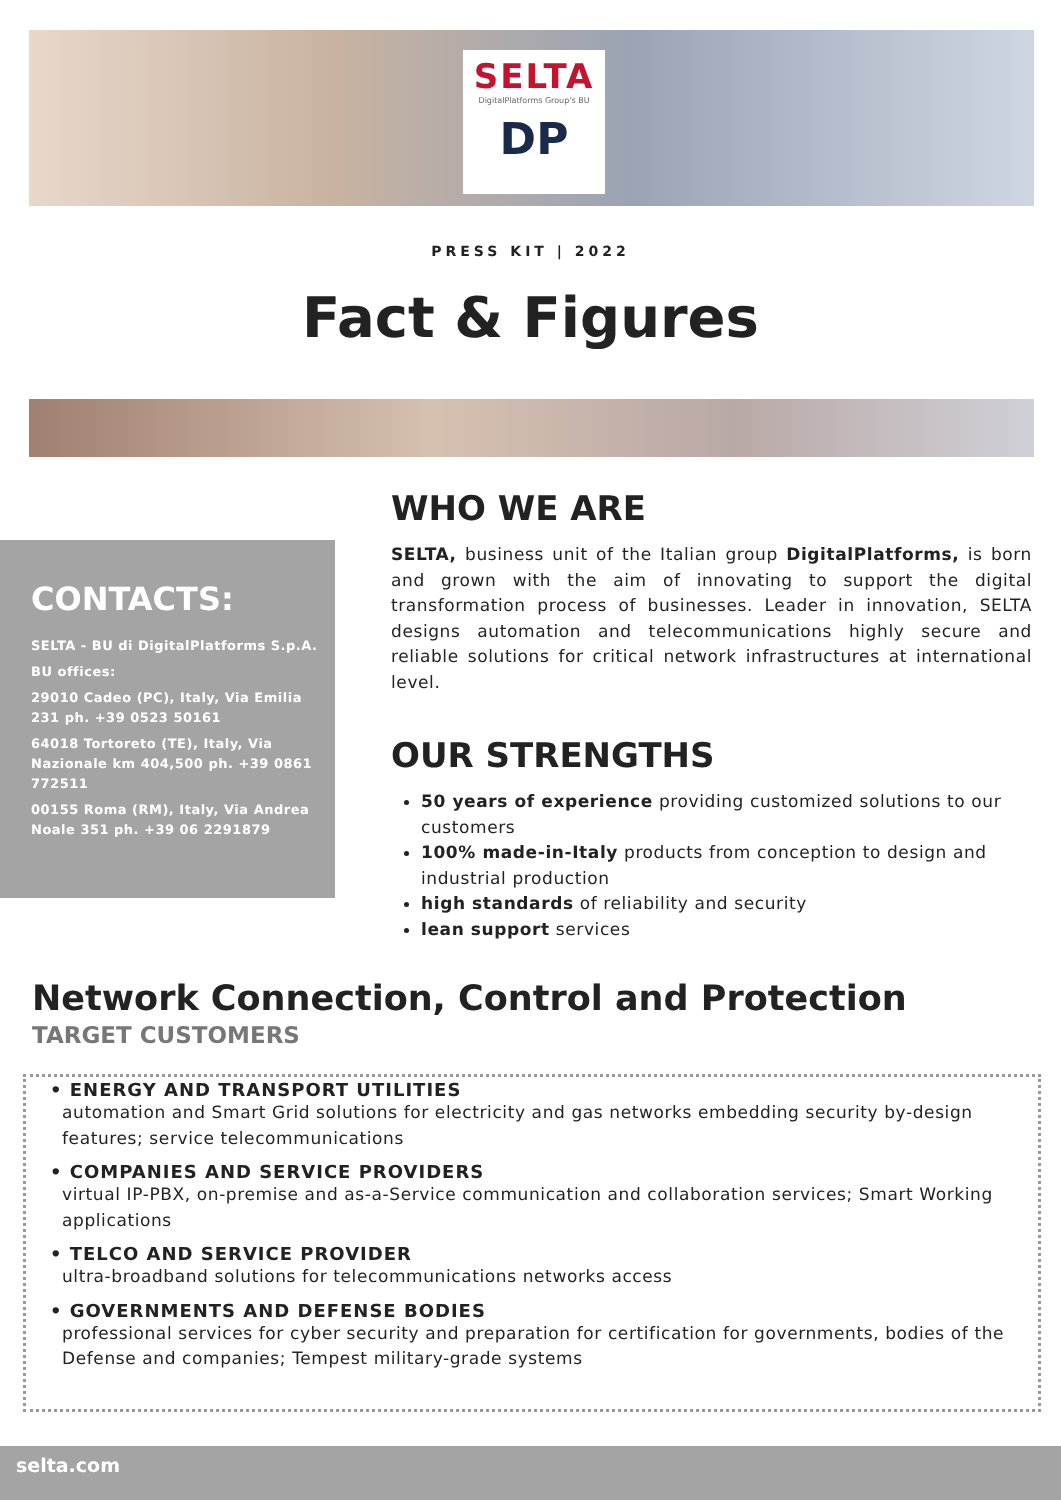SELTA
DigitalPlatforms Group's BU
DP
PRESS KIT | 2022
Fact & Figures
CONTACTS:
SELTA - BU di DigitalPlatforms S.p.A.
BU offices:
29010 Cadeo (PC), Italy, Via Emilia 231 ph. +39 0523 50161
64018 Tortoreto (TE), Italy, Via Nazionale km 404,500 ph. +39 0861 772511
00155 Roma (RM), Italy, Via Andrea Noale 351 ph. +39 06 2291879
WHO WE ARE
SELTA, business unit of the Italian group DigitalPlatforms, is born and grown with the aim of innovating to support the digital transformation process of businesses. Leader in innovation, SELTA designs automation and telecommunications highly secure and reliable solutions for critical network infrastructures at international level.
OUR STRENGTHS
50 years of experience providing customized solutions to our customers
100% made-in-Italy products from conception to design and industrial production
high standards of reliability and security
lean support services
Network Connection, Control and Protection
TARGET CUSTOMERS
• ENERGY AND TRANSPORT UTILITIES
automation and Smart Grid solutions for electricity and gas networks embedding security by-design features; service telecommunications
• COMPANIES AND SERVICE PROVIDERS
virtual IP-PBX, on-premise and as-a-Service communication and collaboration services; Smart Working applications
• TELCO AND SERVICE PROVIDER
ultra-broadband solutions for telecommunications networks access
• GOVERNMENTS AND DEFENSE BODIES
professional services for cyber security and preparation for certification for governments, bodies of the Defense and companies; Tempest military-grade systems
selta.com